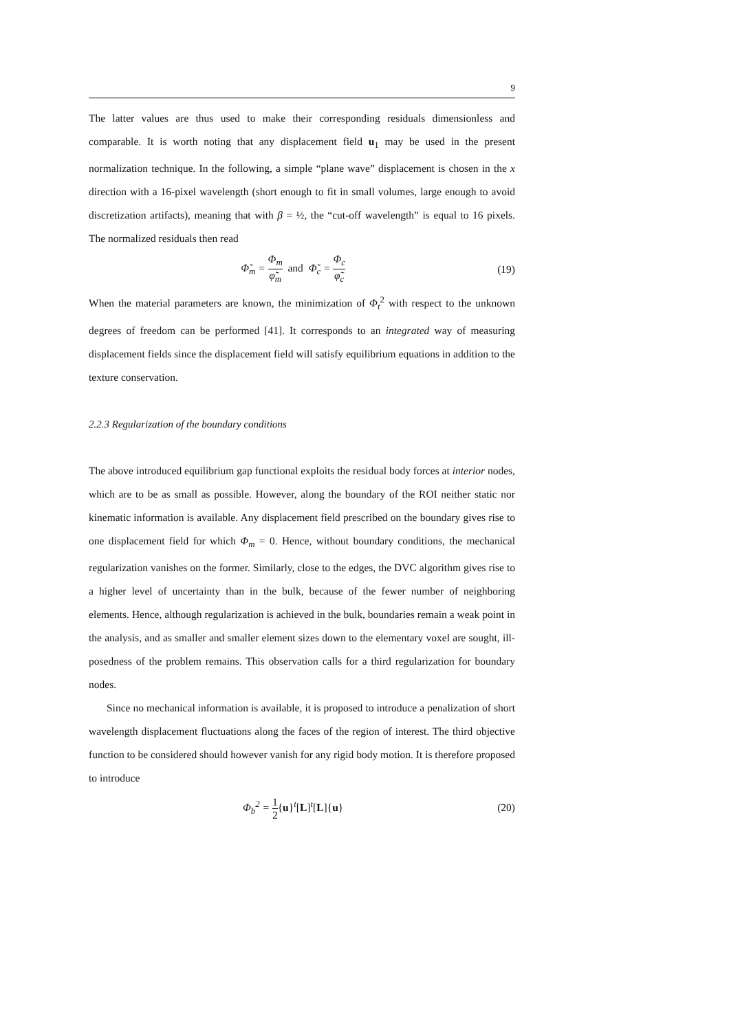9
The latter values are thus used to make their corresponding residuals dimensionless and comparable. It is worth noting that any displacement field u<sub>1</sub> may be used in the present normalization technique. In the following, a simple “plane wave” displacement is chosen in the x direction with a 16-pixel wavelength (short enough to fit in small volumes, large enough to avoid discretization artifacts), meaning that with β = ½, the “cut-off wavelength” is equal to 16 pixels. The normalized residuals then read
Φ̃<sub>m</sub> = Φ<sub>m</sub> φ̃<sub>m</sub> and Φ̃<sub>c</sub> = Φ<sub>c</sub> φ̃<sub>c</sub>
(19)
When the material parameters are known, the minimization of Φ<sub>t</sub><sup>2</sup> with respect to the unknown degrees of freedom can be performed [41]. It corresponds to an integrated way of measuring displacement fields since the displacement field will satisfy equilibrium equations in addition to the texture conservation.
2.2.3 Regularization of the boundary conditions
The above introduced equilibrium gap functional exploits the residual body forces at interior nodes, which are to be as small as possible. However, along the boundary of the ROI neither static nor kinematic information is available. Any displacement field prescribed on the boundary gives rise to one displacement field for which Φ<sub>m</sub> = 0. Hence, without boundary conditions, the mechanical regularization vanishes on the former. Similarly, close to the edges, the DVC algorithm gives rise to a higher level of uncertainty than in the bulk, because of the fewer number of neighboring elements. Hence, although regularization is achieved in the bulk, boundaries remain a weak point in the analysis, and as smaller and smaller element sizes down to the elementary voxel are sought, ill-posedness of the problem remains. This observation calls for a third regularization for boundary nodes.
Since no mechanical information is available, it is proposed to introduce a penalization of short wavelength displacement fluctuations along the faces of the region of interest. The third objective function to be considered should however vanish for any rigid body motion. It is therefore proposed to introduce
Φ<sub>b</sub><sup>2</sup> = 1 2{u}<sup>t</sup>[L]<sup>t</sup>[L]{u} (20)